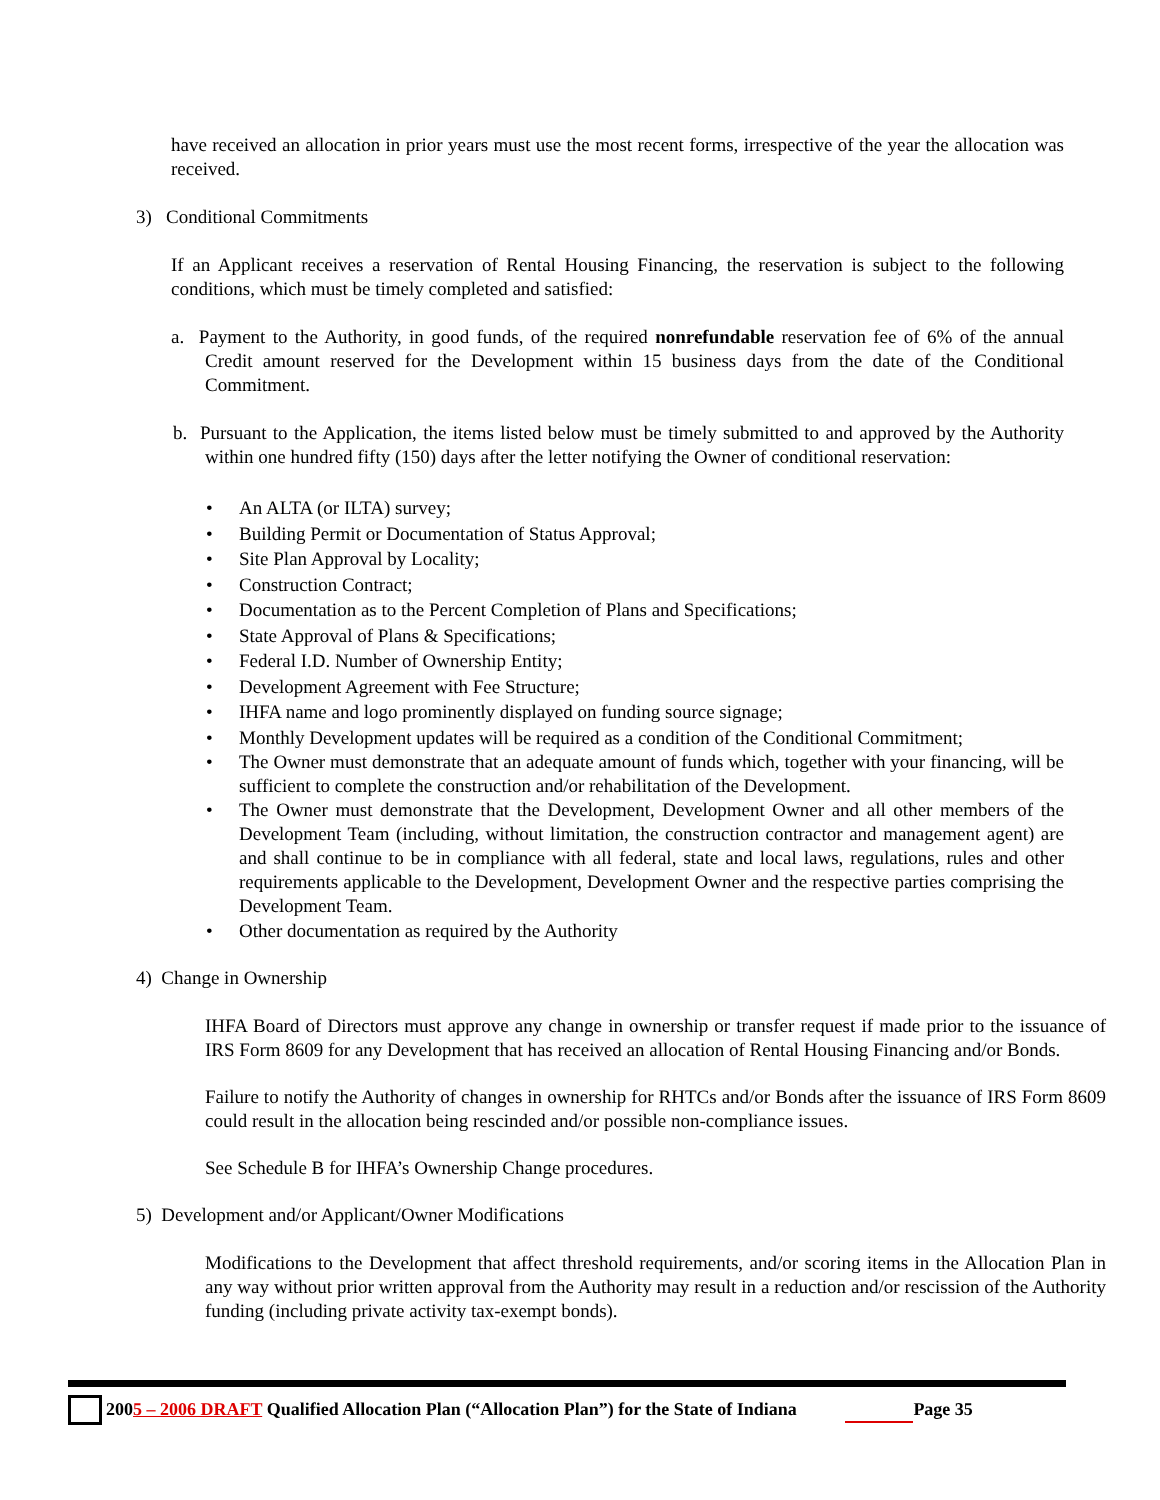have received an allocation in prior years must use the most recent forms, irrespective of the year the allocation was received.
3) Conditional Commitments
If an Applicant receives a reservation of Rental Housing Financing, the reservation is subject to the following conditions, which must be timely completed and satisfied:
a. Payment to the Authority, in good funds, of the required nonrefundable reservation fee of 6% of the annual Credit amount reserved for the Development within 15 business days from the date of the Conditional Commitment.
b. Pursuant to the Application, the items listed below must be timely submitted to and approved by the Authority within one hundred fifty (150) days after the letter notifying the Owner of conditional reservation:
• An ALTA (or ILTA) survey;
• Building Permit or Documentation of Status Approval;
• Site Plan Approval by Locality;
• Construction Contract;
• Documentation as to the Percent Completion of Plans and Specifications;
• State Approval of Plans & Specifications;
• Federal I.D. Number of Ownership Entity;
• Development Agreement with Fee Structure;
• IHFA name and logo prominently displayed on funding source signage;
• Monthly Development updates will be required as a condition of the Conditional Commitment;
• The Owner must demonstrate that an adequate amount of funds which, together with your financing, will be sufficient to complete the construction and/or rehabilitation of the Development.
• The Owner must demonstrate that the Development, Development Owner and all other members of the Development Team (including, without limitation, the construction contractor and management agent) are and shall continue to be in compliance with all federal, state and local laws, regulations, rules and other requirements applicable to the Development, Development Owner and the respective parties comprising the Development Team.
• Other documentation as required by the Authority
4) Change in Ownership
IHFA Board of Directors must approve any change in ownership or transfer request if made prior to the issuance of IRS Form 8609 for any Development that has received an allocation of Rental Housing Financing and/or Bonds.
Failure to notify the Authority of changes in ownership for RHTCs and/or Bonds after the issuance of IRS Form 8609 could result in the allocation being rescinded and/or possible non-compliance issues.
See Schedule B for IHFA’s Ownership Change procedures.
5) Development and/or Applicant/Owner Modifications
Modifications to the Development that affect threshold requirements, and/or scoring items in the Allocation Plan in any way without prior written approval from the Authority may result in a reduction and/or rescission of the Authority funding (including private activity tax-exempt bonds).
2005 – 2006 DRAFT Qualified Allocation Plan (“Allocation Plan”) for the State of Indiana Page 35